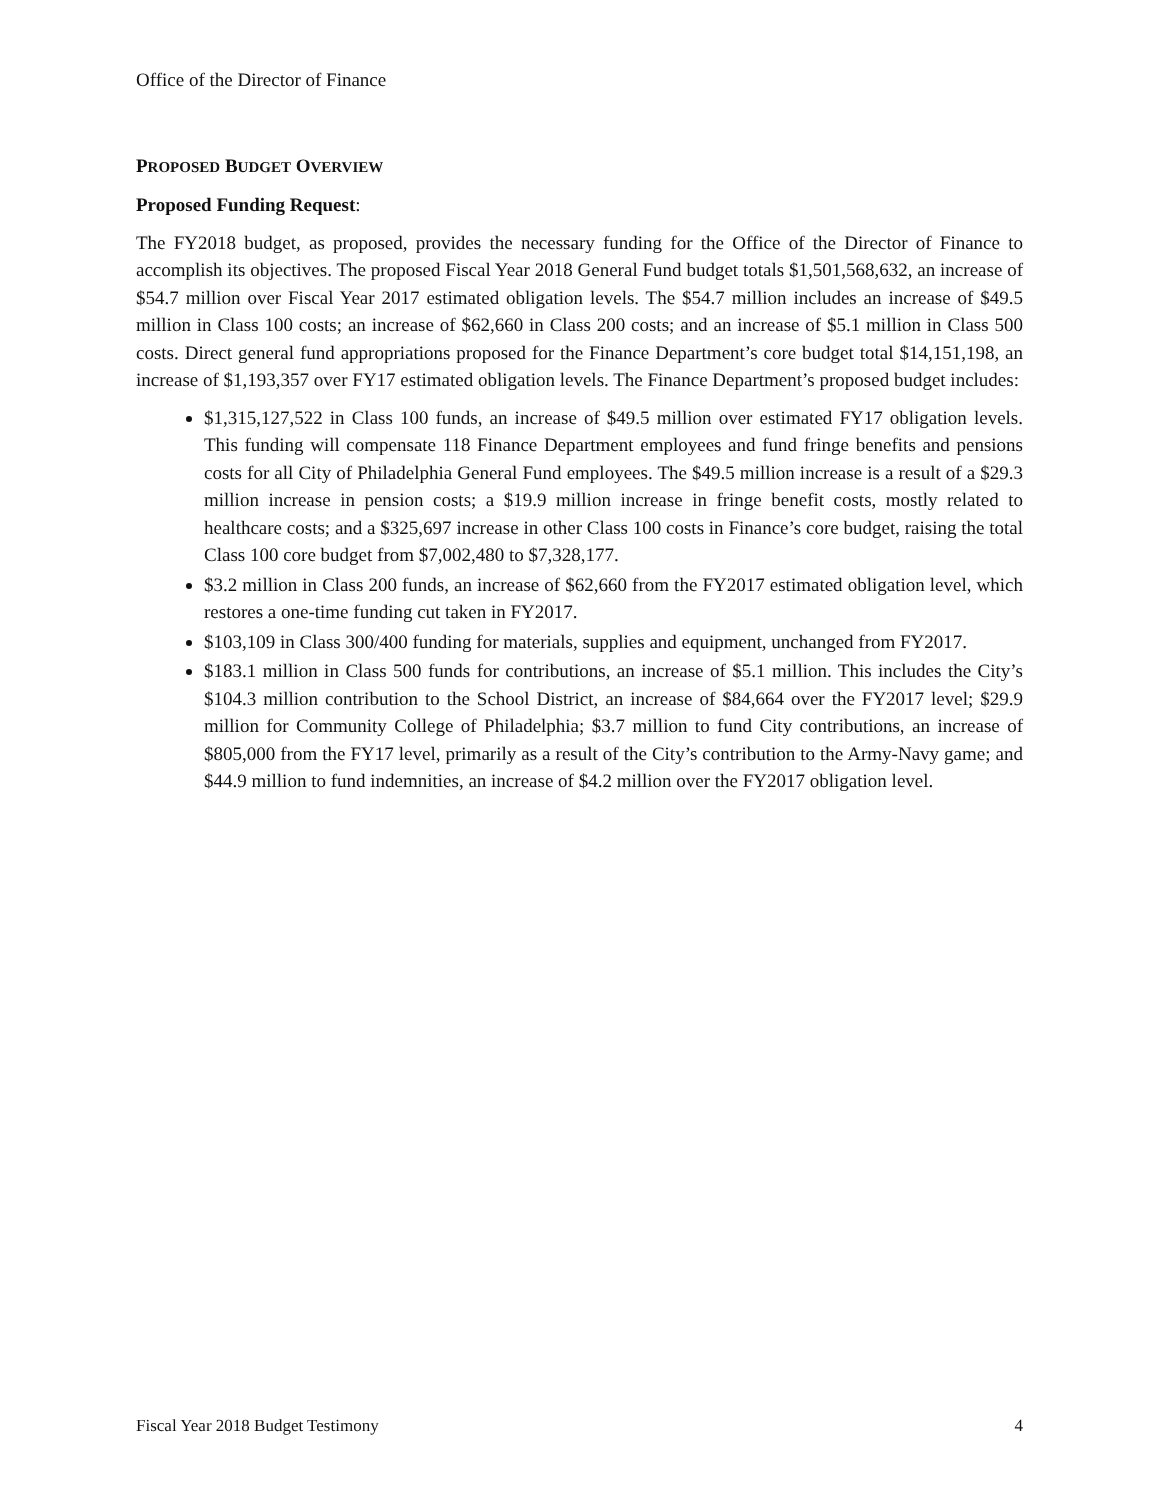Office of the Director of Finance
PROPOSED BUDGET OVERVIEW
Proposed Funding Request:
The FY2018 budget, as proposed, provides the necessary funding for the Office of the Director of Finance to accomplish its objectives. The proposed Fiscal Year 2018 General Fund budget totals $1,501,568,632, an increase of $54.7 million over Fiscal Year 2017 estimated obligation levels. The $54.7 million includes an increase of $49.5 million in Class 100 costs; an increase of $62,660 in Class 200 costs; and an increase of $5.1 million in Class 500 costs. Direct general fund appropriations proposed for the Finance Department’s core budget total $14,151,198, an increase of $1,193,357 over FY17 estimated obligation levels. The Finance Department’s proposed budget includes:
$1,315,127,522 in Class 100 funds, an increase of $49.5 million over estimated FY17 obligation levels. This funding will compensate 118 Finance Department employees and fund fringe benefits and pensions costs for all City of Philadelphia General Fund employees. The $49.5 million increase is a result of a $29.3 million increase in pension costs; a $19.9 million increase in fringe benefit costs, mostly related to healthcare costs; and a $325,697 increase in other Class 100 costs in Finance’s core budget, raising the total Class 100 core budget from $7,002,480 to $7,328,177.
$3.2 million in Class 200 funds, an increase of $62,660 from the FY2017 estimated obligation level, which restores a one-time funding cut taken in FY2017.
$103,109 in Class 300/400 funding for materials, supplies and equipment, unchanged from FY2017.
$183.1 million in Class 500 funds for contributions, an increase of $5.1 million. This includes the City’s $104.3 million contribution to the School District, an increase of $84,664 over the FY2017 level; $29.9 million for Community College of Philadelphia; $3.7 million to fund City contributions, an increase of $805,000 from the FY17 level, primarily as a result of the City’s contribution to the Army-Navy game; and $44.9 million to fund indemnities, an increase of $4.2 million over the FY2017 obligation level.
Fiscal Year 2018 Budget Testimony 4